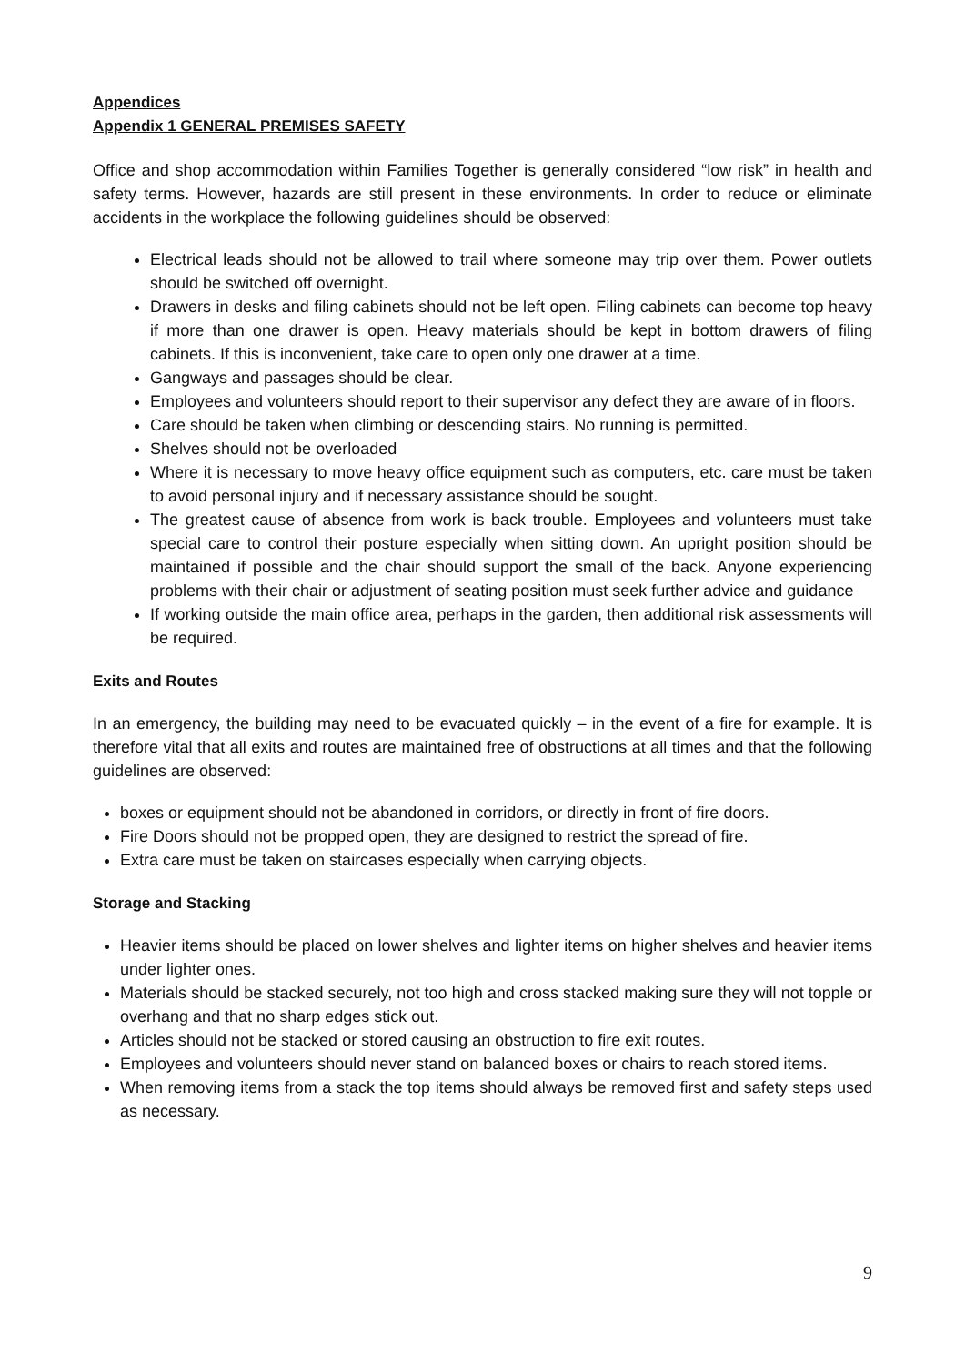Appendices
Appendix 1 GENERAL PREMISES SAFETY
Office and shop accommodation within Families Together is generally considered “low risk” in health and safety terms. However, hazards are still present in these environments. In order to reduce or eliminate accidents in the workplace the following guidelines should be observed:
Electrical leads should not be allowed to trail where someone may trip over them. Power outlets should be switched off overnight.
Drawers in desks and filing cabinets should not be left open. Filing cabinets can become top heavy if more than one drawer is open. Heavy materials should be kept in bottom drawers of filing cabinets. If this is inconvenient, take care to open only one drawer at a time.
Gangways and passages should be clear.
Employees and volunteers should report to their supervisor any defect they are aware of in floors.
Care should be taken when climbing or descending stairs. No running is permitted.
Shelves should not be overloaded
Where it is necessary to move heavy office equipment such as computers, etc. care must be taken to avoid personal injury and if necessary assistance should be sought.
The greatest cause of absence from work is back trouble. Employees and volunteers must take special care to control their posture especially when sitting down. An upright position should be maintained if possible and the chair should support the small of the back. Anyone experiencing problems with their chair or adjustment of seating position must seek further advice and guidance
If working outside the main office area, perhaps in the garden, then additional risk assessments will be required.
Exits and Routes
In an emergency, the building may need to be evacuated quickly – in the event of a fire for example. It is therefore vital that all exits and routes are maintained free of obstructions at all times and that the following guidelines are observed:
boxes or equipment should not be abandoned in corridors, or directly in front of fire doors.
Fire Doors should not be propped open, they are designed to restrict the spread of fire.
Extra care must be taken on staircases especially when carrying objects.
Storage and Stacking
Heavier items should be placed on lower shelves and lighter items on higher shelves and heavier items under lighter ones.
Materials should be stacked securely, not too high and cross stacked making sure they will not topple or overhang and that no sharp edges stick out.
Articles should not be stacked or stored causing an obstruction to fire exit routes.
Employees and volunteers should never stand on balanced boxes or chairs to reach stored items.
When removing items from a stack the top items should always be removed first and safety steps used as necessary.
9